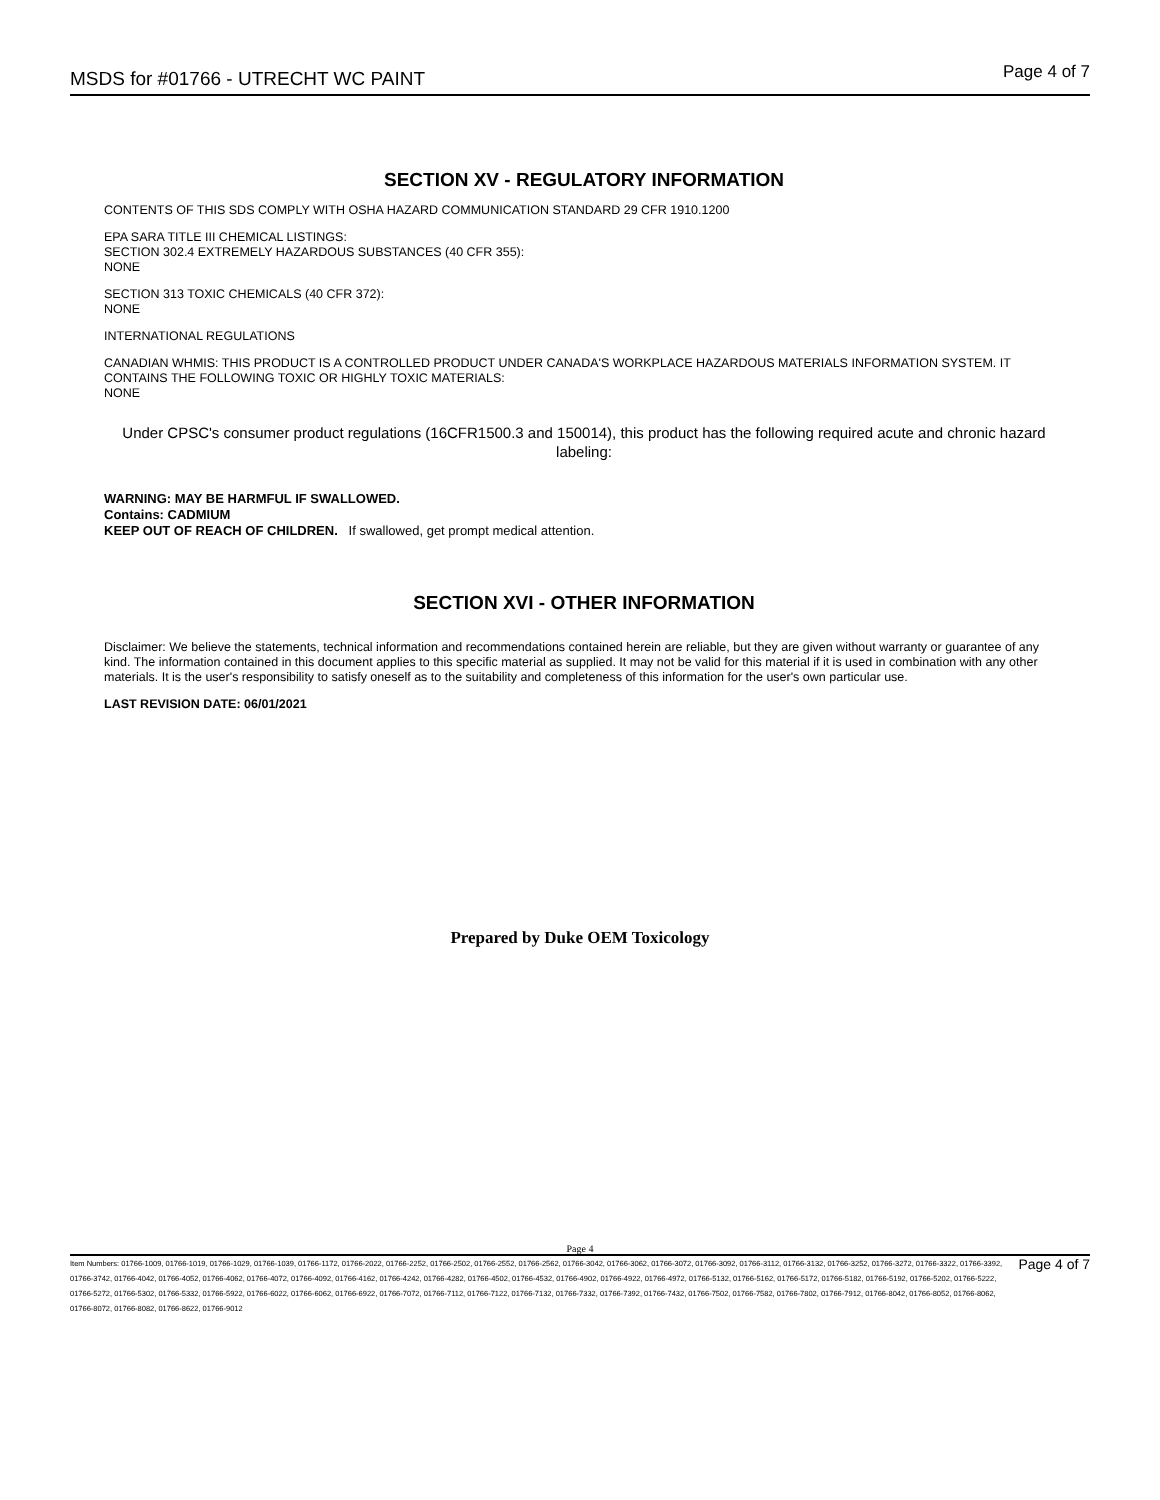MSDS for #01766 - UTRECHT WC PAINT Page 4 of 7
SECTION XV - REGULATORY INFORMATION
CONTENTS OF THIS SDS COMPLY WITH OSHA HAZARD COMMUNICATION STANDARD 29 CFR 1910.1200
EPA SARA TITLE III CHEMICAL LISTINGS:
SECTION 302.4 EXTREMELY HAZARDOUS SUBSTANCES (40 CFR 355):
NONE
SECTION 313 TOXIC CHEMICALS (40 CFR 372):
NONE
INTERNATIONAL REGULATIONS
CANADIAN WHMIS: THIS PRODUCT IS A CONTROLLED PRODUCT UNDER CANADA'S WORKPLACE HAZARDOUS MATERIALS INFORMATION SYSTEM. IT CONTAINS THE FOLLOWING TOXIC OR HIGHLY TOXIC MATERIALS:
NONE
Under CPSC's consumer product regulations (16CFR1500.3 and 150014), this product has the following required acute and chronic hazard labeling:
WARNING: MAY BE HARMFUL IF SWALLOWED.
Contains: CADMIUM
KEEP OUT OF REACH OF CHILDREN. If swallowed, get prompt medical attention.
SECTION XVI - OTHER INFORMATION
Disclaimer: We believe the statements, technical information and recommendations contained herein are reliable, but they are given without warranty or guarantee of any kind. The information contained in this document applies to this specific material as supplied. It may not be valid for this material if it is used in combination with any other materials. It is the user's responsibility to satisfy oneself as to the suitability and completeness of this information for the user's own particular use.
LAST REVISION DATE: 06/01/2021
Prepared by Duke OEM Toxicology
Page 4
Item Numbers: 01766-1009, 01766-1019, 01766-1029, 01766-1039, 01766-1172, 01766-2022, 01766-2252, 01766-2502, 01766-2552, 01766-2562, 01766-3042, 01766-3062, 01766-3072, 01766-3092, 01766-3112, 01766-3132, 01766-3252, 01766-3272, 01766-3322, 01766-3392, 01766-3742, 01766-4042, 01766-4052, 01766-4062, 01766-4072, 01766-4092, 01766-4162, 01766-4242, 01766-4282, 01766-4502, 01766-4532, 01766-4902, 01766-4922, 01766-4972, 01766-5132, 01766-5162, 01766-5172, 01766-5182, 01766-5192, 01766-5202, 01766-5222, 01766-5272, 01766-5302, 01766-5332, 01766-5922, 01766-6022, 01766-6062, 01766-6922, 01766-7072, 01766-7112, 01766-7122, 01766-7132, 01766-7332, 01766-7392, 01766-7432, 01766-7502, 01766-7582, 01766-7802, 01766-7912, 01766-8042, 01766-8052, 01766-8062, 01766-8072, 01766-8082, 01766-8622, 01766-9012
Page 4 of 7